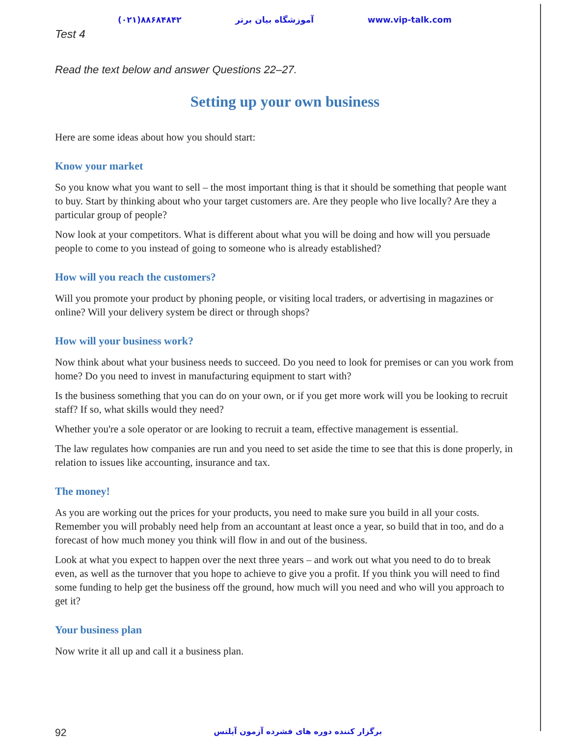(۰۲۱)۸۸۶۸۴۸۴۲ آموزشگاه بیان برتر www.vip-talk.com
Test 4
Read the text below and answer Questions 22–27.
Setting up your own business
Here are some ideas about how you should start:
Know your market
So you know what you want to sell – the most important thing is that it should be something that people want to buy. Start by thinking about who your target customers are. Are they people who live locally? Are they a particular group of people?
Now look at your competitors. What is different about what you will be doing and how will you persuade people to come to you instead of going to someone who is already established?
How will you reach the customers?
Will you promote your product by phoning people, or visiting local traders, or advertising in magazines or online? Will your delivery system be direct or through shops?
How will your business work?
Now think about what your business needs to succeed. Do you need to look for premises or can you work from home? Do you need to invest in manufacturing equipment to start with?
Is the business something that you can do on your own, or if you get more work will you be looking to recruit staff? If so, what skills would they need?
Whether you're a sole operator or are looking to recruit a team, effective management is essential.
The law regulates how companies are run and you need to set aside the time to see that this is done properly, in relation to issues like accounting, insurance and tax.
The money!
As you are working out the prices for your products, you need to make sure you build in all your costs. Remember you will probably need help from an accountant at least once a year, so build that in too, and do a forecast of how much money you think will flow in and out of the business.
Look at what you expect to happen over the next three years – and work out what you need to do to break even, as well as the turnover that you hope to achieve to give you a profit. If you think you will need to find some funding to help get the business off the ground, how much will you need and who will you approach to get it?
Your business plan
Now write it all up and call it a business plan.
92 برگزار کننده دوره های فشرده آزمون آیلتس